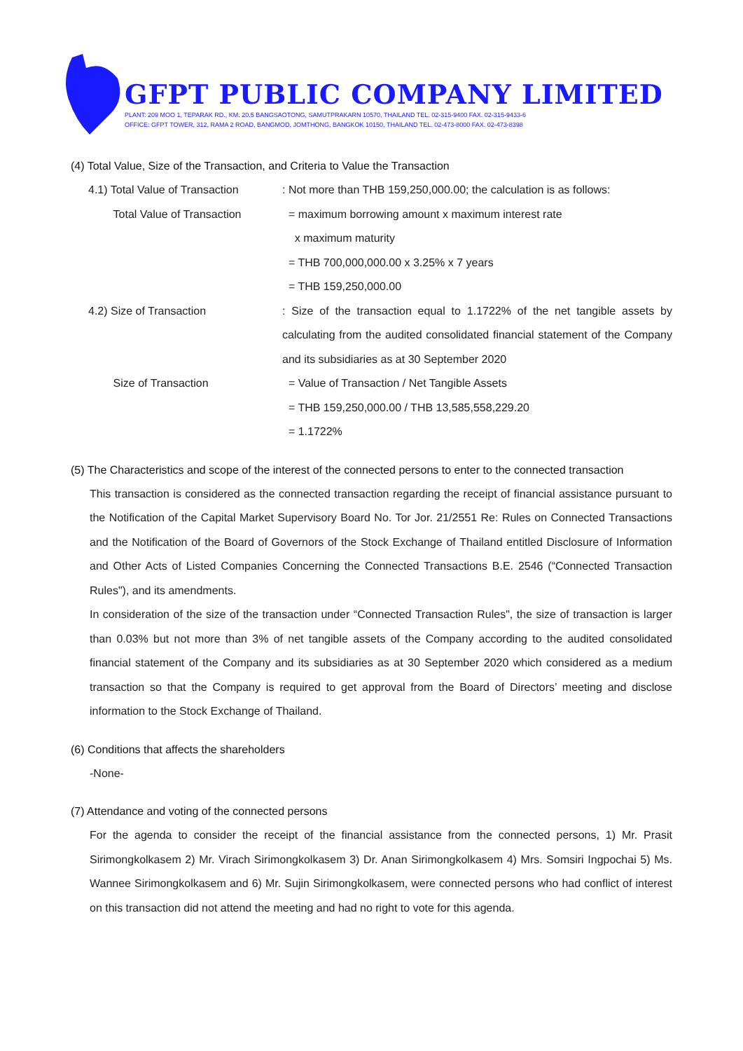GFPT PUBLIC COMPANY LIMITED
PLANT: 209 MOO 1, TEPARAK RD., KM. 20.5 BANGSAOTONG, SAMUTPRAKARN 10570, THAILAND TEL. 02-315-9400 FAX. 02-315-9433-6
OFFICE: GFPT TOWER, 312, RAMA 2 ROAD, BANGMOD, JOMTHONG, BANGKOK 10150, THAILAND TEL. 02-473-8000 FAX. 02-473-8398
(4) Total Value, Size of the Transaction, and Criteria to Value the Transaction
4.1) Total Value of Transaction : Not more than THB 159,250,000.00; the calculation is as follows:
Total Value of Transaction = maximum borrowing amount x maximum interest rate
x maximum maturity
= THB 700,000,000.00 x 3.25% x 7 years
= THB 159,250,000.00
4.2) Size of Transaction : Size of the transaction equal to 1.1722% of the net tangible assets by calculating from the audited consolidated financial statement of the Company and its subsidiaries as at 30 September 2020
Size of Transaction = Value of Transaction / Net Tangible Assets
= THB 159,250,000.00 / THB 13,585,558,229.20
= 1.1722%
(5) The Characteristics and scope of the interest of the connected persons to enter to the connected transaction
This transaction is considered as the connected transaction regarding the receipt of financial assistance pursuant to the Notification of the Capital Market Supervisory Board No. Tor Jor. 21/2551 Re: Rules on Connected Transactions and the Notification of the Board of Governors of the Stock Exchange of Thailand entitled Disclosure of Information and Other Acts of Listed Companies Concerning the Connected Transactions B.E. 2546 (“Connected Transaction Rules"), and its amendments.
In consideration of the size of the transaction under “Connected Transaction Rules", the size of transaction is larger than 0.03% but not more than 3% of net tangible assets of the Company according to the audited consolidated financial statement of the Company and its subsidiaries as at 30 September 2020 which considered as a medium transaction so that the Company is required to get approval from the Board of Directors’ meeting and disclose information to the Stock Exchange of Thailand.
(6) Conditions that affects the shareholders
-None-
(7) Attendance and voting of the connected persons
For the agenda to consider the receipt of the financial assistance from the connected persons, 1) Mr. Prasit Sirimongkolkasem 2) Mr. Virach Sirimongkolkasem 3) Dr. Anan Sirimongkolkasem 4) Mrs. Somsiri Ingpochai 5) Ms. Wannee Sirimongkolkasem and 6) Mr. Sujin Sirimongkolkasem, were connected persons who had conflict of interest on this transaction did not attend the meeting and had no right to vote for this agenda.